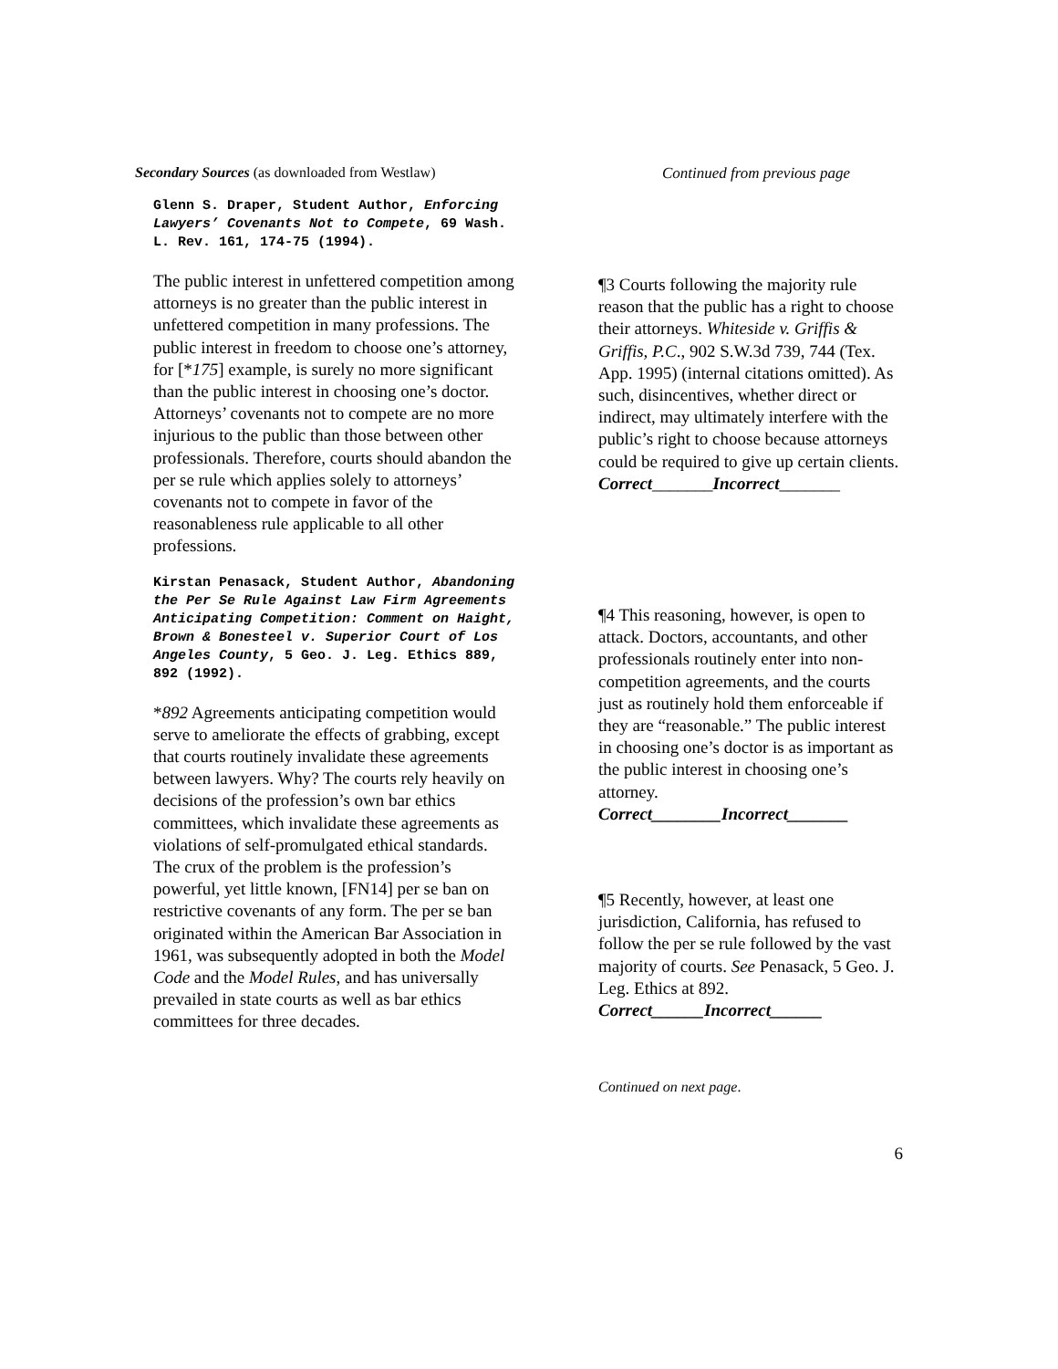Secondary Sources (as downloaded from Westlaw)
Glenn S. Draper, Student Author, Enforcing Lawyers’ Covenants Not to Compete, 69 Wash. L. Rev. 161, 174-75 (1994).
The public interest in unfettered competition among attorneys is no greater than the public interest in unfettered competition in many professions. The public interest in freedom to choose one’s attorney, for [*175] example, is surely no more significant than the public interest in choosing one’s doctor. Attorneys’ covenants not to compete are no more injurious to the public than those between other professionals. Therefore, courts should abandon the per se rule which applies solely to attorneys’ covenants not to compete in favor of the reasonableness rule applicable to all other professions.
Kirstan Penasack, Student Author, Abandoning the Per Se Rule Against Law Firm Agreements Anticipating Competition: Comment on Haight, Brown & Bonesteel v. Superior Court of Los Angeles County, 5 Geo. J. Leg. Ethics 889, 892 (1992).
*892 Agreements anticipating competition would serve to ameliorate the effects of grabbing, except that courts routinely invalidate these agreements between lawyers. Why? The courts rely heavily on decisions of the profession’s own bar ethics committees, which invalidate these agreements as violations of self-promulgated ethical standards. The crux of the problem is the profession’s powerful, yet little known, [FN14] per se ban on restrictive covenants of any form. The per se ban originated within the American Bar Association in 1961, was subsequently adopted in both the Model Code and the Model Rules, and has universally prevailed in state courts as well as bar ethics committees for three decades.
Continued from previous page
¶3 Courts following the majority rule reason that the public has a right to choose their attorneys. Whiteside v. Griffis & Griffis, P.C., 902 S.W.3d 739, 744 (Tex. App. 1995) (internal citations omitted). As such, disincentives, whether direct or indirect, may ultimately interfere with the public’s right to choose because attorneys could be required to give up certain clients.
Correct_______Incorrect_______
¶4 This reasoning, however, is open to attack. Doctors, accountants, and other professionals routinely enter into non-competition agreements, and the courts just as routinely hold them enforceable if they are “reasonable.” The public interest in choosing one’s doctor is as important as the public interest in choosing one’s attorney.
Correct________Incorrect_______
¶5 Recently, however, at least one jurisdiction, California, has refused to follow the per se rule followed by the vast majority of courts. See Penasack, 5 Geo. J. Leg. Ethics at 892.
Correct______Incorrect______
Continued on next page.
6